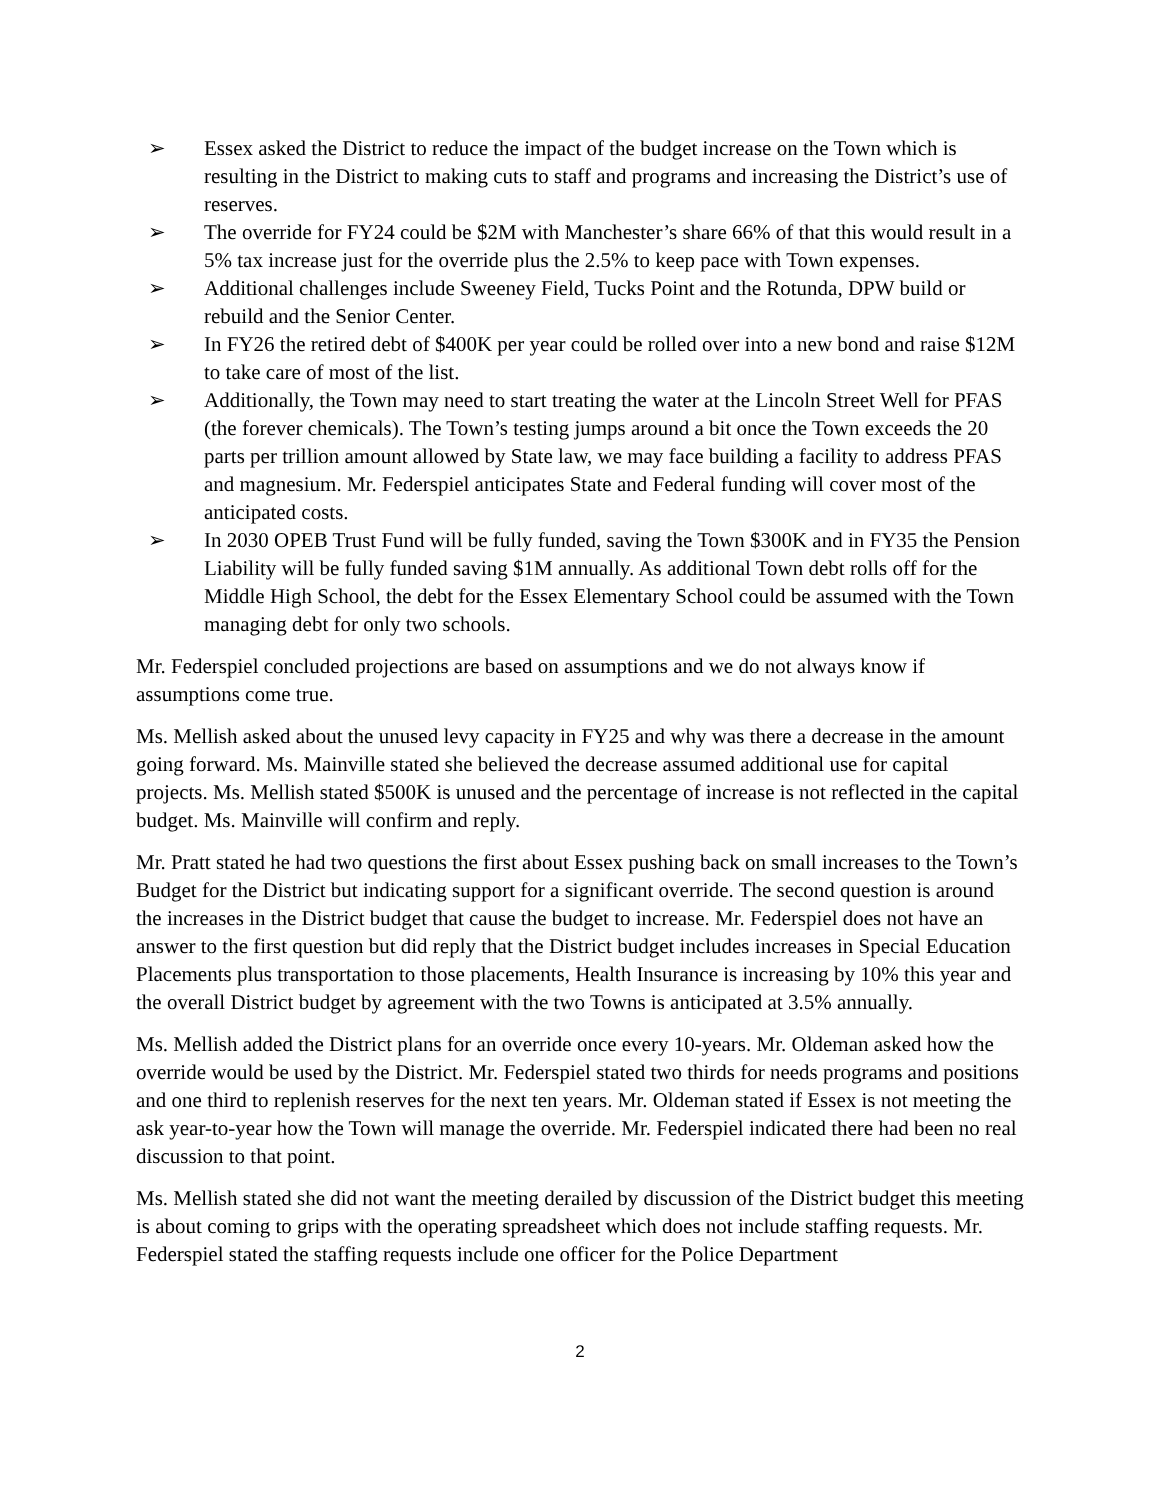➢ Essex asked the District to reduce the impact of the budget increase on the Town which is resulting in the District to making cuts to staff and programs and increasing the District’s use of reserves.
➢ The override for FY24 could be $2M with Manchester’s share 66% of that this would result in a 5% tax increase just for the override plus the 2.5% to keep pace with Town expenses.
➢ Additional challenges include Sweeney Field, Tucks Point and the Rotunda, DPW build or rebuild and the Senior Center.
➢ In FY26 the retired debt of $400K per year could be rolled over into a new bond and raise $12M to take care of most of the list.
➢ Additionally, the Town may need to start treating the water at the Lincoln Street Well for PFAS (the forever chemicals). The Town’s testing jumps around a bit once the Town exceeds the 20 parts per trillion amount allowed by State law, we may face building a facility to address PFAS and magnesium. Mr. Federspiel anticipates State and Federal funding will cover most of the anticipated costs.
➢ In 2030 OPEB Trust Fund will be fully funded, saving the Town $300K and in FY35 the Pension Liability will be fully funded saving $1M annually. As additional Town debt rolls off for the Middle High School, the debt for the Essex Elementary School could be assumed with the Town managing debt for only two schools.
Mr. Federspiel concluded projections are based on assumptions and we do not always know if assumptions come true.
Ms. Mellish asked about the unused levy capacity in FY25 and why was there a decrease in the amount going forward. Ms. Mainville stated she believed the decrease assumed additional use for capital projects. Ms. Mellish stated $500K is unused and the percentage of increase is not reflected in the capital budget. Ms. Mainville will confirm and reply.
Mr. Pratt stated he had two questions the first about Essex pushing back on small increases to the Town’s Budget for the District but indicating support for a significant override. The second question is around the increases in the District budget that cause the budget to increase. Mr. Federspiel does not have an answer to the first question but did reply that the District budget includes increases in Special Education Placements plus transportation to those placements, Health Insurance is increasing by 10% this year and the overall District budget by agreement with the two Towns is anticipated at 3.5% annually.
Ms. Mellish added the District plans for an override once every 10-years. Mr. Oldeman asked how the override would be used by the District. Mr. Federspiel stated two thirds for needs programs and positions and one third to replenish reserves for the next ten years. Mr. Oldeman stated if Essex is not meeting the ask year-to-year how the Town will manage the override. Mr. Federspiel indicated there had been no real discussion to that point.
Ms. Mellish stated she did not want the meeting derailed by discussion of the District budget this meeting is about coming to grips with the operating spreadsheet which does not include staffing requests. Mr. Federspiel stated the staffing requests include one officer for the Police Department
2